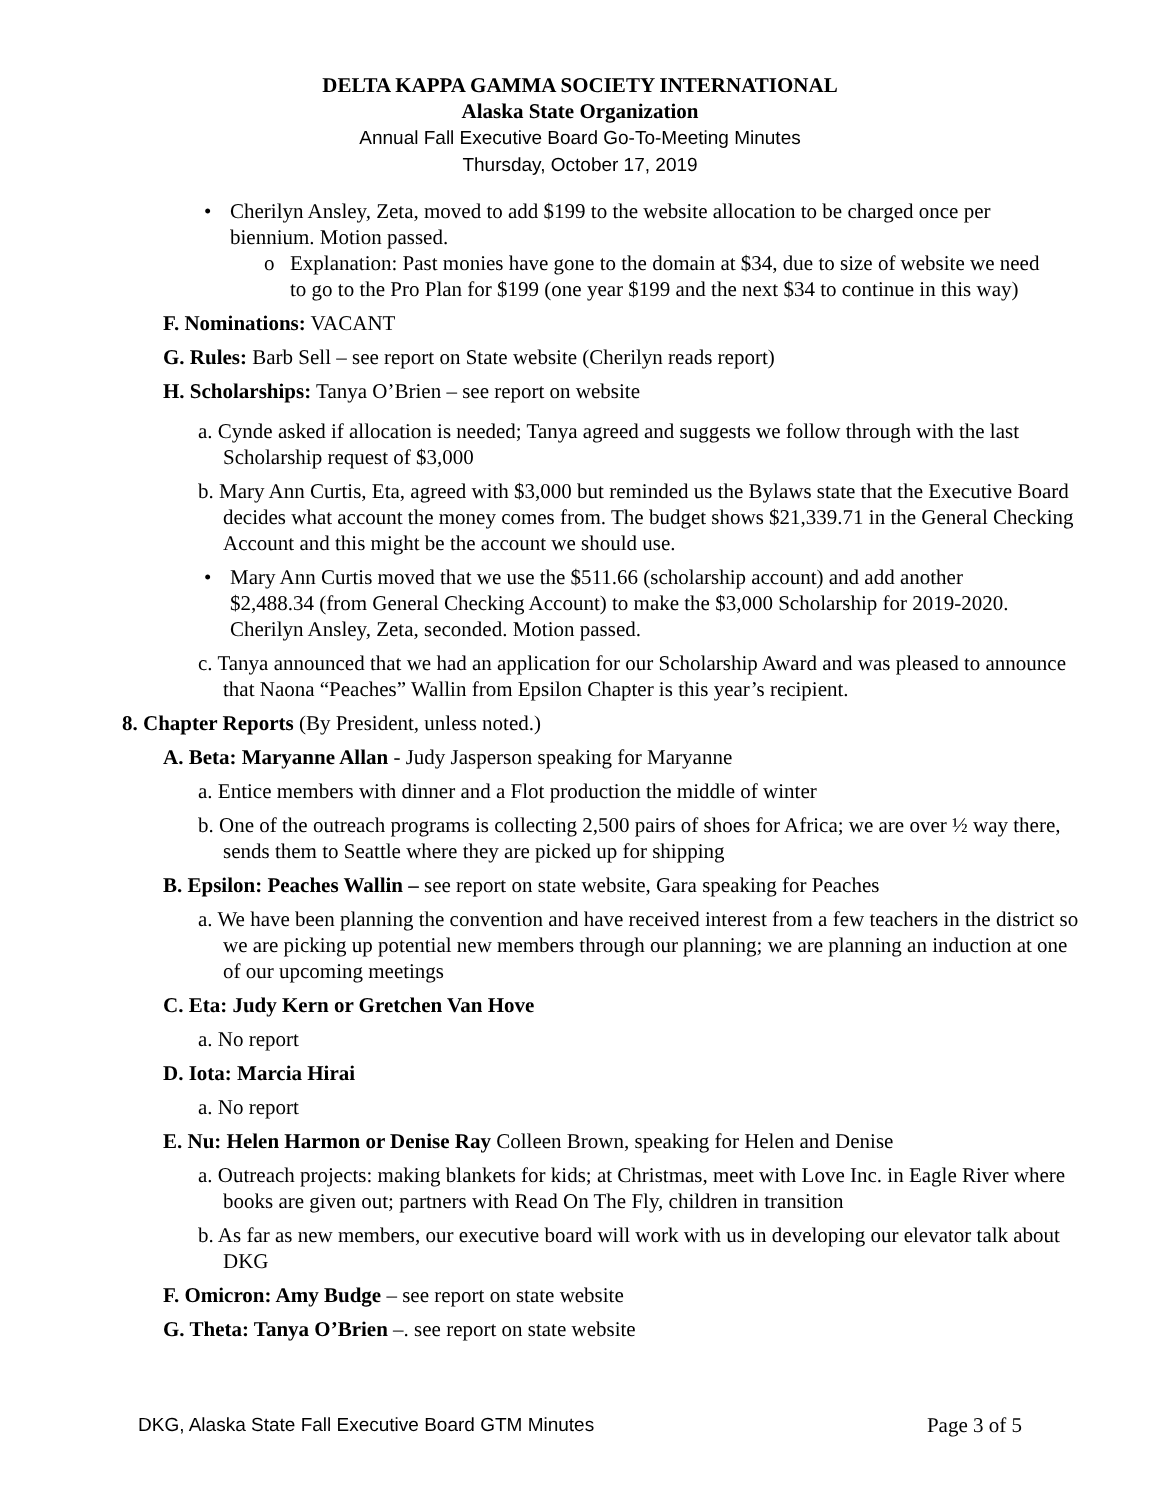DELTA KAPPA GAMMA SOCIETY INTERNATIONAL
Alaska State Organization
Annual Fall Executive Board Go-To-Meeting Minutes
Thursday, October 17, 2019
• Cherilyn Ansley, Zeta, moved to add $199 to the website allocation to be charged once per biennium. Motion passed.
o Explanation: Past monies have gone to the domain at $34, due to size of website we need to go to the Pro Plan for $199 (one year $199 and the next $34 to continue in this way)
F. Nominations: VACANT
G. Rules: Barb Sell – see report on State website (Cherilyn reads report)
H. Scholarships: Tanya O’Brien – see report on website
a. Cynde asked if allocation is needed; Tanya agreed and suggests we follow through with the last Scholarship request of $3,000
b. Mary Ann Curtis, Eta, agreed with $3,000 but reminded us the Bylaws state that the Executive Board decides what account the money comes from. The budget shows $21,339.71 in the General Checking Account and this might be the account we should use.
• Mary Ann Curtis moved that we use the $511.66 (scholarship account) and add another $2,488.34 (from General Checking Account) to make the $3,000 Scholarship for 2019-2020. Cherilyn Ansley, Zeta, seconded. Motion passed.
c. Tanya announced that we had an application for our Scholarship Award and was pleased to announce that Naona “Peaches” Wallin from Epsilon Chapter is this year’s recipient.
8. Chapter Reports (By President, unless noted.)
A. Beta: Maryanne Allan - Judy Jasperson speaking for Maryanne
a. Entice members with dinner and a Flot production the middle of winter
b. One of the outreach programs is collecting 2,500 pairs of shoes for Africa; we are over ½ way there, sends them to Seattle where they are picked up for shipping
B. Epsilon: Peaches Wallin – see report on state website, Gara speaking for Peaches
a. We have been planning the convention and have received interest from a few teachers in the district so we are picking up potential new members through our planning; we are planning an induction at one of our upcoming meetings
C. Eta: Judy Kern or Gretchen Van Hove
a. No report
D. Iota: Marcia Hirai
a. No report
E. Nu: Helen Harmon or Denise Ray Colleen Brown, speaking for Helen and Denise
a. Outreach projects: making blankets for kids; at Christmas, meet with Love Inc. in Eagle River where books are given out; partners with Read On The Fly, children in transition
b. As far as new members, our executive board will work with us in developing our elevator talk about DKG
F. Omicron: Amy Budge – see report on state website
G. Theta: Tanya O’Brien –. see report on state website
DKG, Alaska State Fall Executive Board GTM Minutes Page 3 of 5